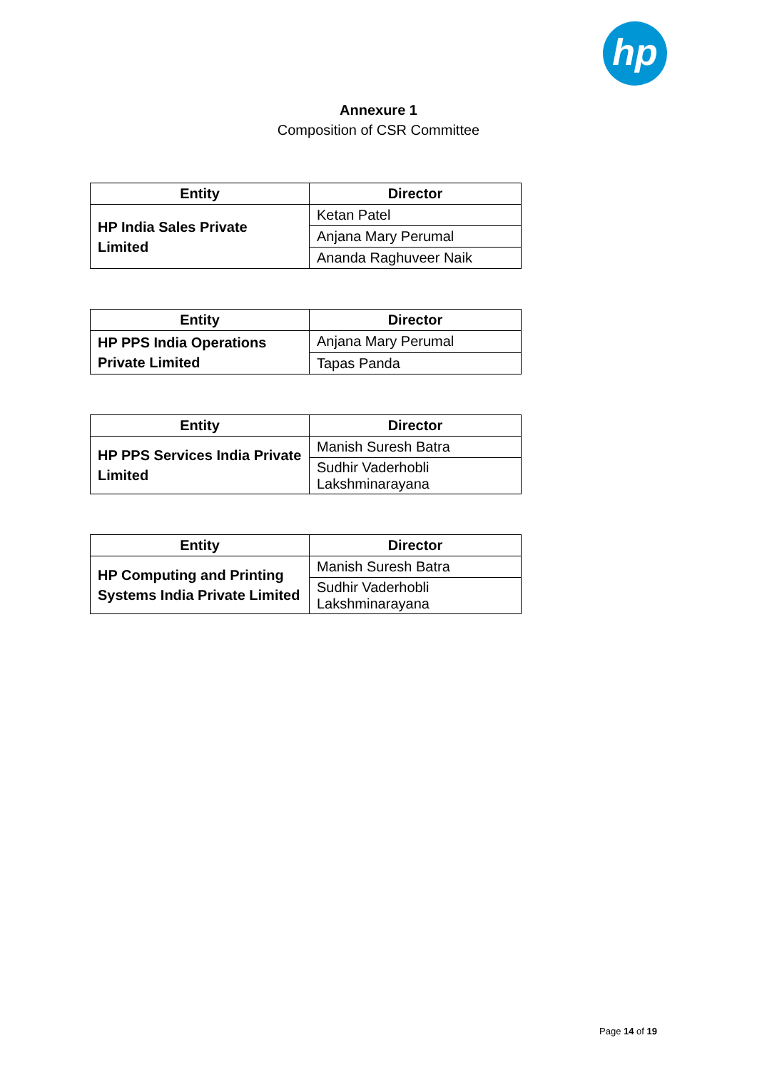hp
Annexure 1
Composition of CSR Committee
| Entity | Director |
| --- | --- |
| HP India Sales Private Limited | Ketan Patel |
| | Anjana Mary Perumal |
| | Ananda Raghuveer Naik |
| Entity | Director |
| --- | --- |
| HP PPS India Operations Private Limited | Anjana Mary Perumal |
| | Tapas Panda |
| Entity | Director |
| --- | --- |
| HP PPS Services India Private Limited | Manish Suresh Batra |
| | Sudhir Vaderhobli Lakshminarayana |
| Entity | Director |
| --- | --- |
| HP Computing and Printing Systems India Private Limited | Manish Suresh Batra |
| | Sudhir Vaderhobli Lakshminarayana |
Page 14 of 19